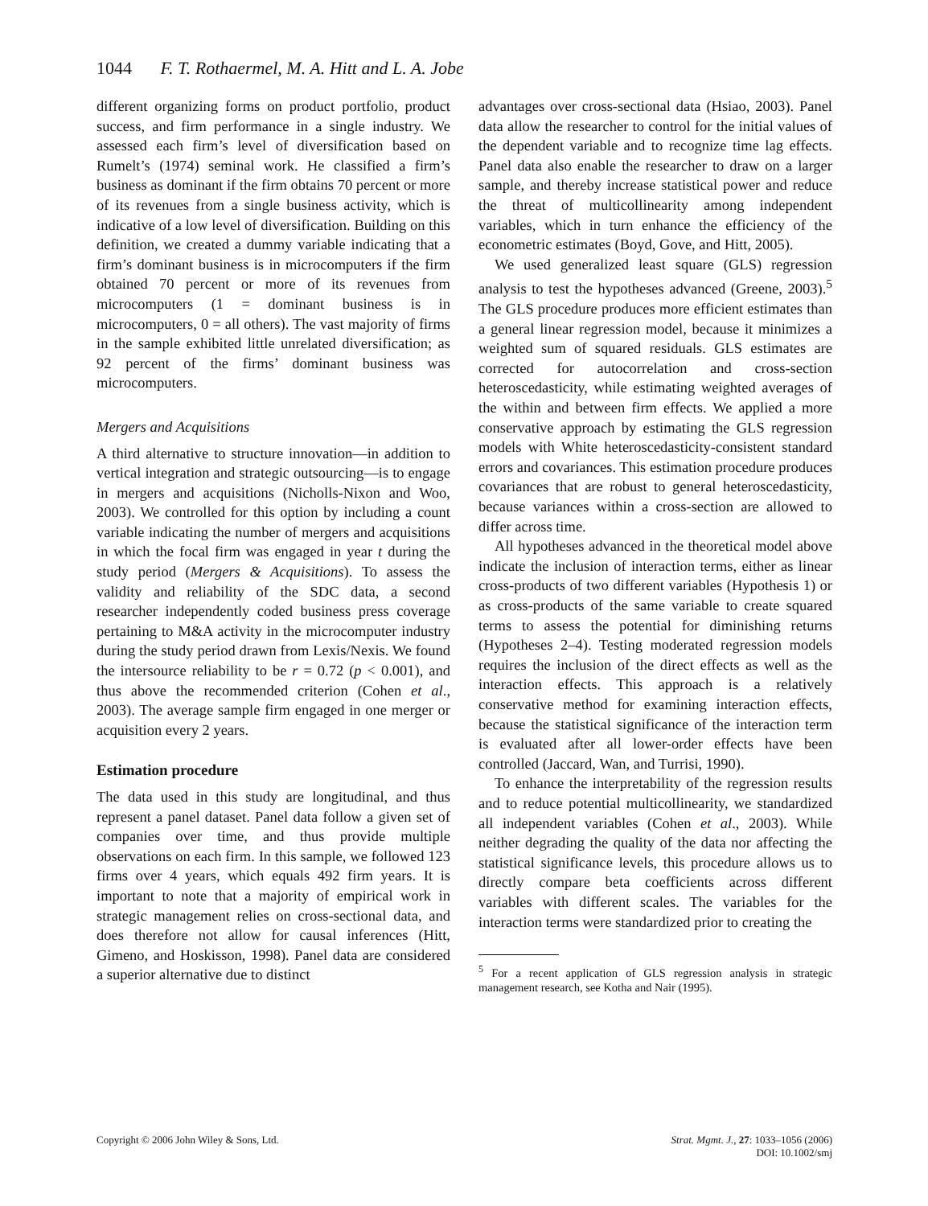1044 F. T. Rothaermel, M. A. Hitt and L. A. Jobe
different organizing forms on product portfolio, product success, and firm performance in a single industry. We assessed each firm’s level of diversification based on Rumelt’s (1974) seminal work. He classified a firm’s business as dominant if the firm obtains 70 percent or more of its revenues from a single business activity, which is indicative of a low level of diversification. Building on this definition, we created a dummy variable indicating that a firm’s dominant business is in microcomputers if the firm obtained 70 percent or more of its revenues from microcomputers (1 = dominant business is in microcomputers, 0 = all others). The vast majority of firms in the sample exhibited little unrelated diversification; as 92 percent of the firms’ dominant business was microcomputers.
Mergers and Acquisitions
A third alternative to structure innovation—in addition to vertical integration and strategic outsourcing—is to engage in mergers and acquisitions (Nicholls-Nixon and Woo, 2003). We controlled for this option by including a count variable indicating the number of mergers and acquisitions in which the focal firm was engaged in year t during the study period (Mergers & Acquisitions). To assess the validity and reliability of the SDC data, a second researcher independently coded business press coverage pertaining to M&A activity in the microcomputer industry during the study period drawn from Lexis/Nexis. We found the intersource reliability to be r = 0.72 (p < 0.001), and thus above the recommended criterion (Cohen et al., 2003). The average sample firm engaged in one merger or acquisition every 2 years.
Estimation procedure
The data used in this study are longitudinal, and thus represent a panel dataset. Panel data follow a given set of companies over time, and thus provide multiple observations on each firm. In this sample, we followed 123 firms over 4 years, which equals 492 firm years. It is important to note that a majority of empirical work in strategic management relies on cross-sectional data, and does therefore not allow for causal inferences (Hitt, Gimeno, and Hoskisson, 1998). Panel data are considered a superior alternative due to distinct
advantages over cross-sectional data (Hsiao, 2003). Panel data allow the researcher to control for the initial values of the dependent variable and to recognize time lag effects. Panel data also enable the researcher to draw on a larger sample, and thereby increase statistical power and reduce the threat of multicollinearity among independent variables, which in turn enhance the efficiency of the econometric estimates (Boyd, Gove, and Hitt, 2005).
We used generalized least square (GLS) regression analysis to test the hypotheses advanced (Greene, 2003).<sup>5</sup> The GLS procedure produces more efficient estimates than a general linear regression model, because it minimizes a weighted sum of squared residuals. GLS estimates are corrected for autocorrelation and cross-section heteroscedasticity, while estimating weighted averages of the within and between firm effects. We applied a more conservative approach by estimating the GLS regression models with White heteroscedasticity-consistent standard errors and covariances. This estimation procedure produces covariances that are robust to general heteroscedasticity, because variances within a cross-section are allowed to differ across time.
All hypotheses advanced in the theoretical model above indicate the inclusion of interaction terms, either as linear cross-products of two different variables (Hypothesis 1) or as cross-products of the same variable to create squared terms to assess the potential for diminishing returns (Hypotheses 2–4). Testing moderated regression models requires the inclusion of the direct effects as well as the interaction effects. This approach is a relatively conservative method for examining interaction effects, because the statistical significance of the interaction term is evaluated after all lower-order effects have been controlled (Jaccard, Wan, and Turrisi, 1990).
To enhance the interpretability of the regression results and to reduce potential multicollinearity, we standardized all independent variables (Cohen et al., 2003). While neither degrading the quality of the data nor affecting the statistical significance levels, this procedure allows us to directly compare beta coefficients across different variables with different scales. The variables for the interaction terms were standardized prior to creating the
<sup>5</sup> For a recent application of GLS regression analysis in strategic management research, see Kotha and Nair (1995).
Copyright © 2006 John Wiley & Sons, Ltd. Strat. Mgmt. J., 27: 1033–1056 (2006)
DOI: 10.1002/smj